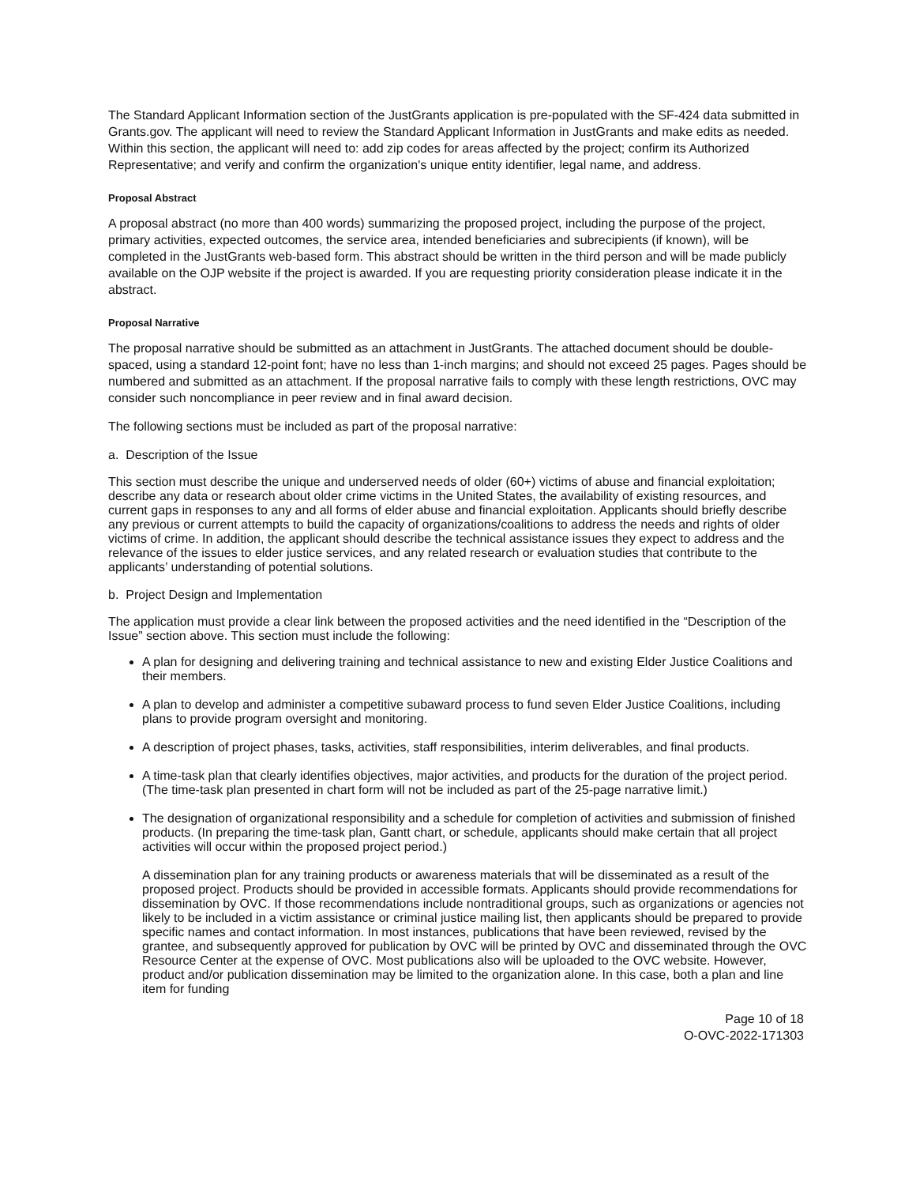The Standard Applicant Information section of the JustGrants application is pre-populated with the SF-424 data submitted in Grants.gov. The applicant will need to review the Standard Applicant Information in JustGrants and make edits as needed. Within this section, the applicant will need to: add zip codes for areas affected by the project; confirm its Authorized Representative; and verify and confirm the organization's unique entity identifier, legal name, and address.
Proposal Abstract
A proposal abstract (no more than 400 words) summarizing the proposed project, including the purpose of the project, primary activities, expected outcomes, the service area, intended beneficiaries and subrecipients (if known), will be completed in the JustGrants web-based form. This abstract should be written in the third person and will be made publicly available on the OJP website if the project is awarded. If you are requesting priority consideration please indicate it in the abstract.
Proposal Narrative
The proposal narrative should be submitted as an attachment in JustGrants. The attached document should be double-spaced, using a standard 12-point font; have no less than 1-inch margins; and should not exceed 25 pages. Pages should be numbered and submitted as an attachment. If the proposal narrative fails to comply with these length restrictions, OVC may consider such noncompliance in peer review and in final award decision.
The following sections must be included as part of the proposal narrative:
a. Description of the Issue
This section must describe the unique and underserved needs of older (60+) victims of abuse and financial exploitation; describe any data or research about older crime victims in the United States, the availability of existing resources, and current gaps in responses to any and all forms of elder abuse and financial exploitation. Applicants should briefly describe any previous or current attempts to build the capacity of organizations/coalitions to address the needs and rights of older victims of crime. In addition, the applicant should describe the technical assistance issues they expect to address and the relevance of the issues to elder justice services, and any related research or evaluation studies that contribute to the applicants’ understanding of potential solutions.
b. Project Design and Implementation
The application must provide a clear link between the proposed activities and the need identified in the “Description of the Issue” section above. This section must include the following:
A plan for designing and delivering training and technical assistance to new and existing Elder Justice Coalitions and their members.
A plan to develop and administer a competitive subaward process to fund seven Elder Justice Coalitions, including plans to provide program oversight and monitoring.
A description of project phases, tasks, activities, staff responsibilities, interim deliverables, and final products.
A time-task plan that clearly identifies objectives, major activities, and products for the duration of the project period. (The time-task plan presented in chart form will not be included as part of the 25-page narrative limit.)
The designation of organizational responsibility and a schedule for completion of activities and submission of finished products. (In preparing the time-task plan, Gantt chart, or schedule, applicants should make certain that all project activities will occur within the proposed project period.)
A dissemination plan for any training products or awareness materials that will be disseminated as a result of the proposed project. Products should be provided in accessible formats. Applicants should provide recommendations for dissemination by OVC. If those recommendations include nontraditional groups, such as organizations or agencies not likely to be included in a victim assistance or criminal justice mailing list, then applicants should be prepared to provide specific names and contact information. In most instances, publications that have been reviewed, revised by the grantee, and subsequently approved for publication by OVC will be printed by OVC and disseminated through the OVC Resource Center at the expense of OVC. Most publications also will be uploaded to the OVC website. However, product and/or publication dissemination may be limited to the organization alone. In this case, both a plan and line item for funding
Page 10 of 18
O-OVC-2022-171303